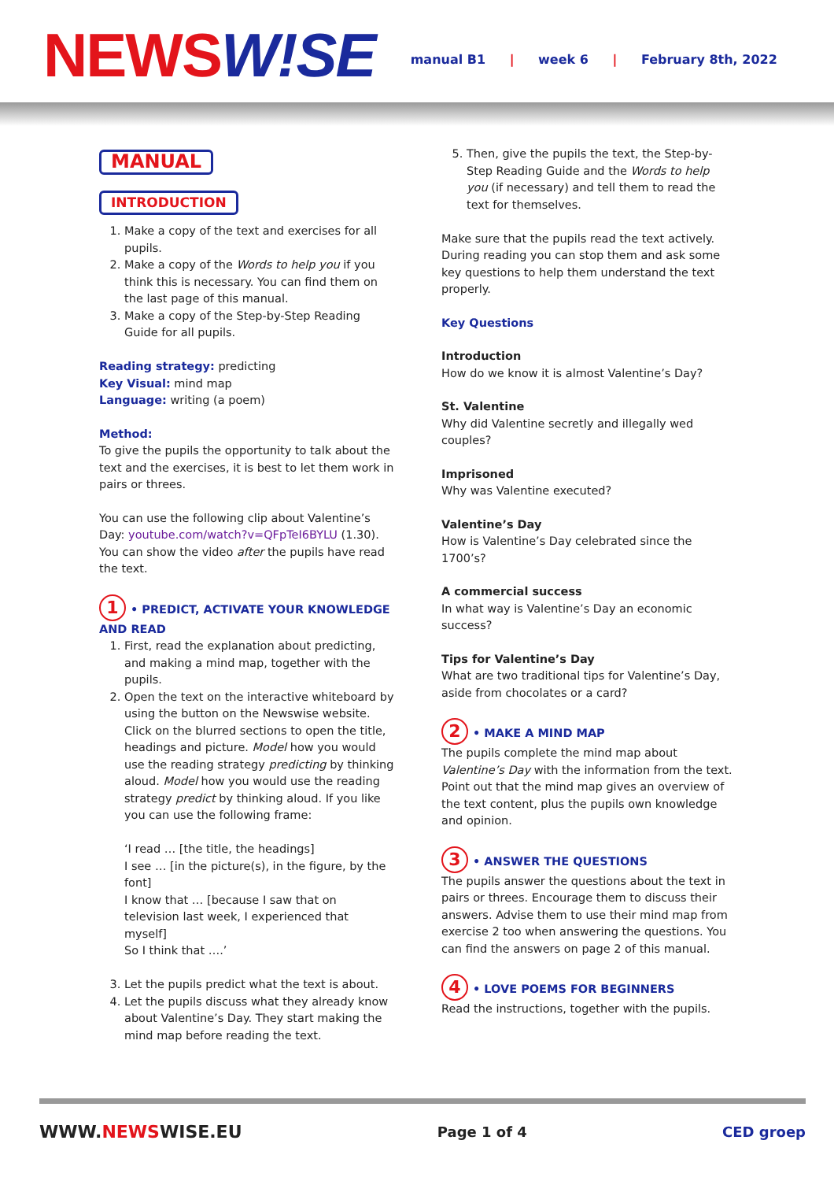NEWSW!SE
manual B1 | week 6 | February 8th, 2022
MANUAL
INTRODUCTION
1. Make a copy of the text and exercises for all pupils.
2. Make a copy of the Words to help you if you think this is necessary. You can find them on the last page of this manual.
3. Make a copy of the Step-by-Step Reading Guide for all pupils.
Reading strategy: predicting
Key Visual: mind map
Language: writing (a poem)
Method:
To give the pupils the opportunity to talk about the text and the exercises, it is best to let them work in pairs or threes.
You can use the following clip about Valentine’s Day: youtube.com/watch?v=QFpTeI6BYLU (1.30). You can show the video after the pupils have read the text.
1 • PREDICT, ACTIVATE YOUR KNOWLEDGE AND READ
1. First, read the explanation about predicting, and making a mind map, together with the pupils.
2. Open the text on the interactive whiteboard by using the button on the Newswise website. Click on the blurred sections to open the title, headings and picture. Model how you would use the reading strategy predicting by thinking aloud. Model how you would use the reading strategy predict by thinking aloud. If you like you can use the following frame:
‘I read … [the title, the headings]
I see … [in the picture(s), in the figure, by the font]
I know that … [because I saw that on television last week, I experienced that myself]
So I think that ….’
3. Let the pupils predict what the text is about.
4. Let the pupils discuss what they already know about Valentine’s Day. They start making the mind map before reading the text.
5. Then, give the pupils the text, the Step-by-Step Reading Guide and the Words to help you (if necessary) and tell them to read the text for themselves.
Make sure that the pupils read the text actively. During reading you can stop them and ask some key questions to help them understand the text properly.
Key Questions
Introduction
How do we know it is almost Valentine’s Day?
St. Valentine
Why did Valentine secretly and illegally wed couples?
Imprisoned
Why was Valentine executed?
Valentine’s Day
How is Valentine’s Day celebrated since the 1700’s?
A commercial success
In what way is Valentine’s Day an economic success?
Tips for Valentine’s Day
What are two traditional tips for Valentine’s Day, aside from chocolates or a card?
2 • MAKE A MIND MAP
The pupils complete the mind map about Valentine’s Day with the information from the text. Point out that the mind map gives an overview of the text content, plus the pupils own knowledge and opinion.
3 • ANSWER THE QUESTIONS
The pupils answer the questions about the text in pairs or threes. Encourage them to discuss their answers. Advise them to use their mind map from exercise 2 too when answering the questions. You can find the answers on page 2 of this manual.
4 • LOVE POEMS FOR BEGINNERS
Read the instructions, together with the pupils.
WWW.NEWSWISE.EU Page 1 of 4 CED groep